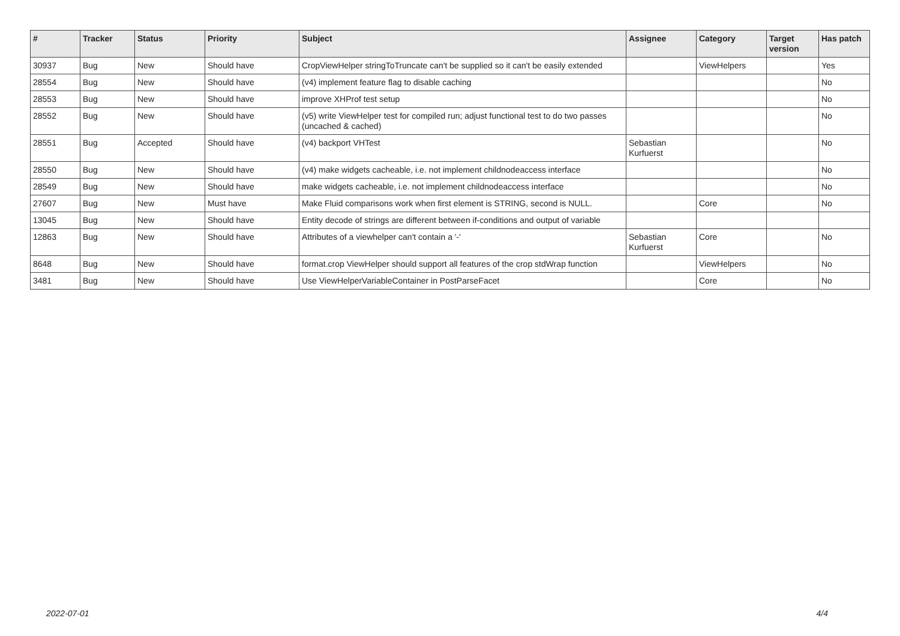| # | Tracker | Status | Priority | Subject | Assignee | Category | Target version | Has patch |
| --- | --- | --- | --- | --- | --- | --- | --- | --- |
| 30937 | Bug | New | Should have | CropViewHelper stringToTruncate can't be supplied so it can't be easily extended | | ViewHelpers | | Yes |
| 28554 | Bug | New | Should have | (v4) implement feature flag to disable caching | | | | No |
| 28553 | Bug | New | Should have | improve XHProf test setup | | | | No |
| 28552 | Bug | New | Should have | (v5) write ViewHelper test for compiled run; adjust functional test to do two passes (uncached & cached) | | | | No |
| 28551 | Bug | Accepted | Should have | (v4) backport VHTest | Sebastian Kurfuerst | | | No |
| 28550 | Bug | New | Should have | (v4) make widgets cacheable, i.e. not implement childnodeaccess interface | | | | No |
| 28549 | Bug | New | Should have | make widgets cacheable, i.e. not implement childnodeaccess interface | | | | No |
| 27607 | Bug | New | Must have | Make Fluid comparisons work when first element is STRING, second is NULL. | | Core | | No |
| 13045 | Bug | New | Should have | Entity decode of strings are different between if-conditions and output of variable | | | | |
| 12863 | Bug | New | Should have | Attributes of a viewhelper can't contain a '-' | Sebastian Kurfuerst | Core | | No |
| 8648 | Bug | New | Should have | format.crop ViewHelper should support all features of the crop stdWrap function | | ViewHelpers | | No |
| 3481 | Bug | New | Should have | Use ViewHelperVariableContainer in PostParseFacet | | Core | | No |
2022-07-01 4/4